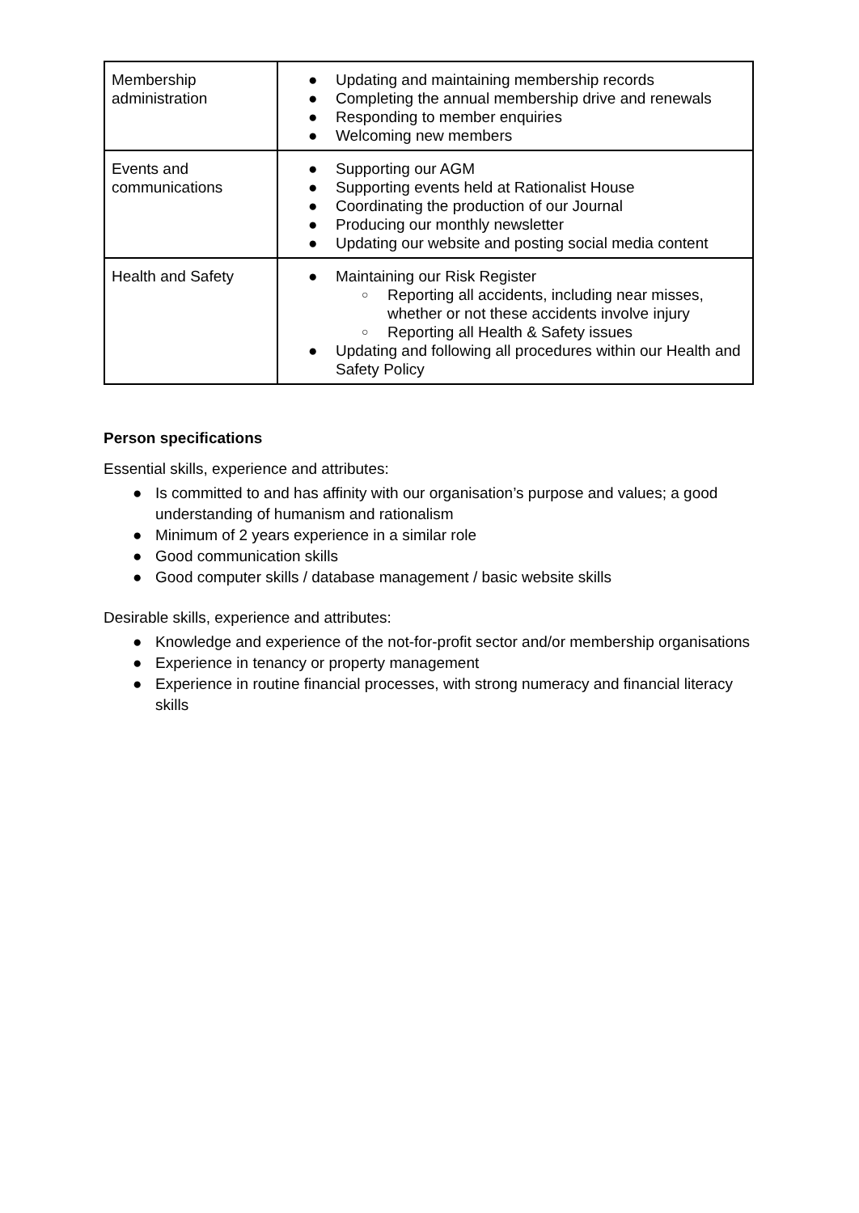| Membership administration | ● Updating and maintaining membership records ● Completing the annual membership drive and renewals ● Responding to member enquiries ● Welcoming new members |
| Events and communications | ● Supporting our AGM ● Supporting events held at Rationalist House ● Coordinating the production of our Journal ● Producing our monthly newsletter ● Updating our website and posting social media content |
| Health and Safety | ● Maintaining our Risk Register ○ Reporting all accidents, including near misses, whether or not these accidents involve injury ○ Reporting all Health & Safety issues ● Updating and following all procedures within our Health and Safety Policy |
Person specifications
Essential skills, experience and attributes:
● Is committed to and has affinity with our organisation’s purpose and values; a good understanding of humanism and rationalism
● Minimum of 2 years experience in a similar role
● Good communication skills
● Good computer skills / database management / basic website skills
Desirable skills, experience and attributes:
● Knowledge and experience of the not-for-profit sector and/or membership organisations
● Experience in tenancy or property management
● Experience in routine financial processes, with strong numeracy and financial literacy skills